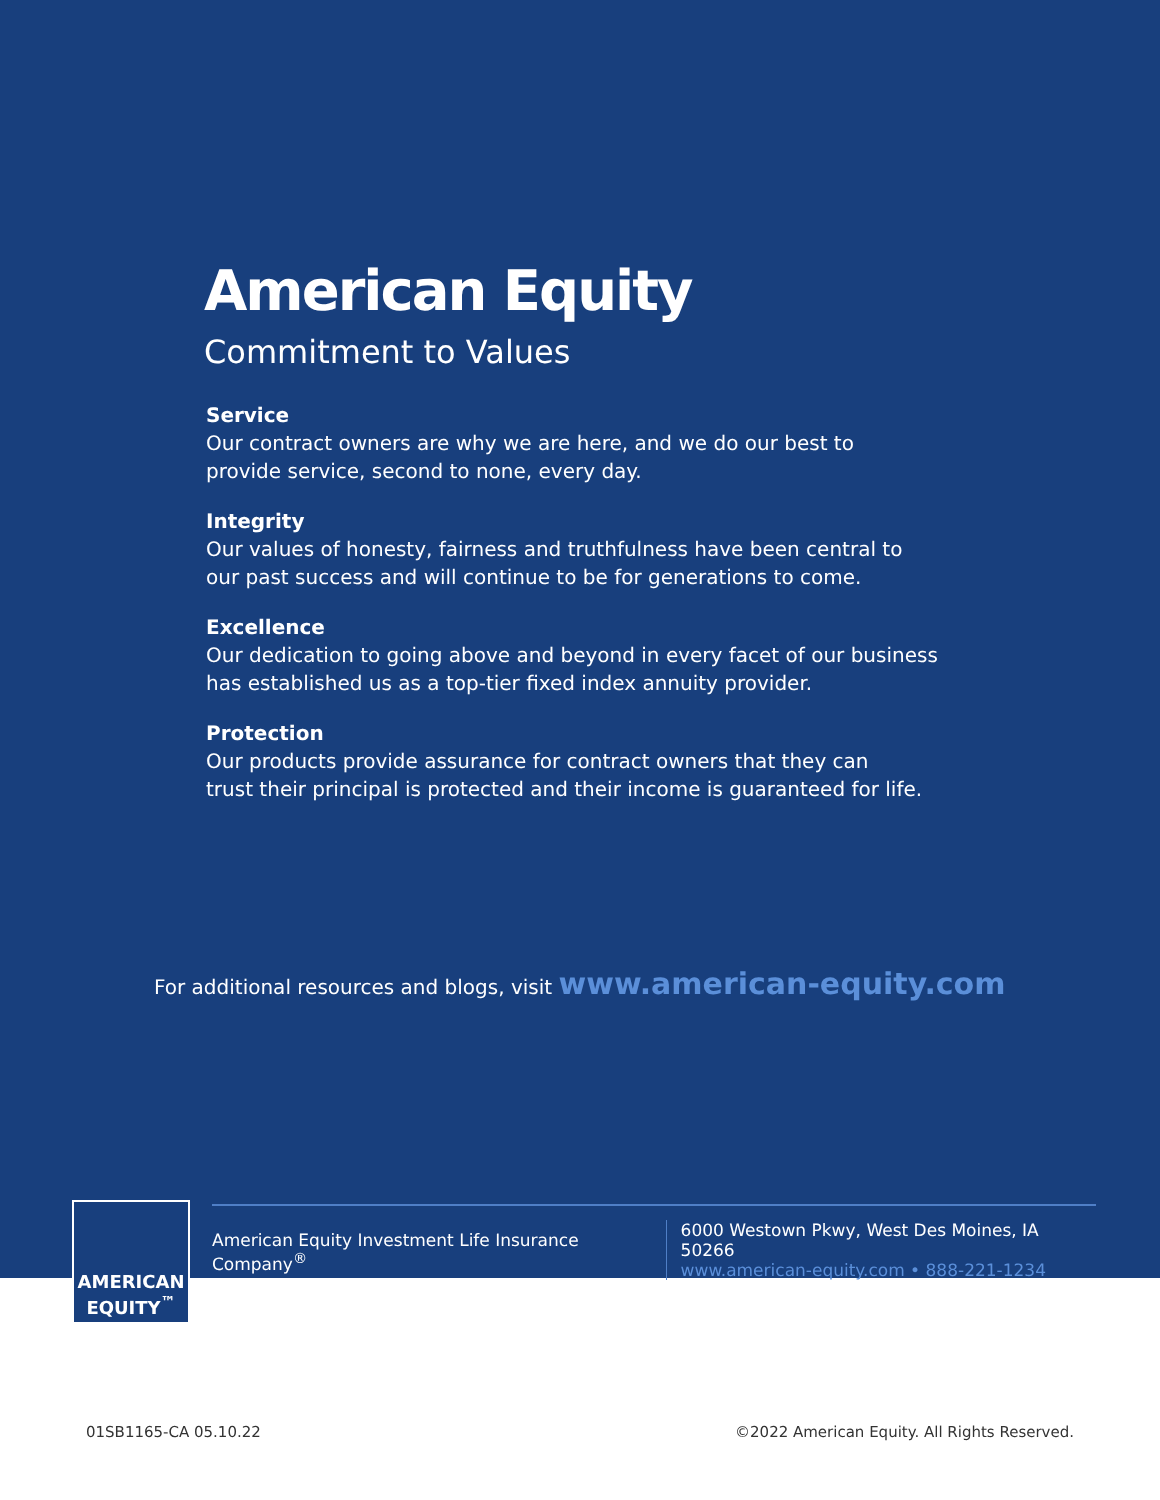American Equity
Commitment to Values
Service
Our contract owners are why we are here, and we do our best to
provide service, second to none, every day.
Integrity
Our values of honesty, fairness and truthfulness have been central to
our past success and will continue to be for generations to come.
Excellence
Our dedication to going above and beyond in every facet of our business
has established us as a top-tier fixed index annuity provider.
Protection
Our products provide assurance for contract owners that they can
trust their principal is protected and their income is guaranteed for life.
For additional resources and blogs, visit www.american-equity.com
American Equity Investment Life Insurance Company<sup>®</sup>
6000 Westown Pkwy, West Des Moines, IA 50266
www.american-equity.com • 888-221-1234
AMERICAN
EQUITY<sup>™</sup>
01SB1165-CA 05.10.22 ©2022 American Equity. All Rights Reserved.